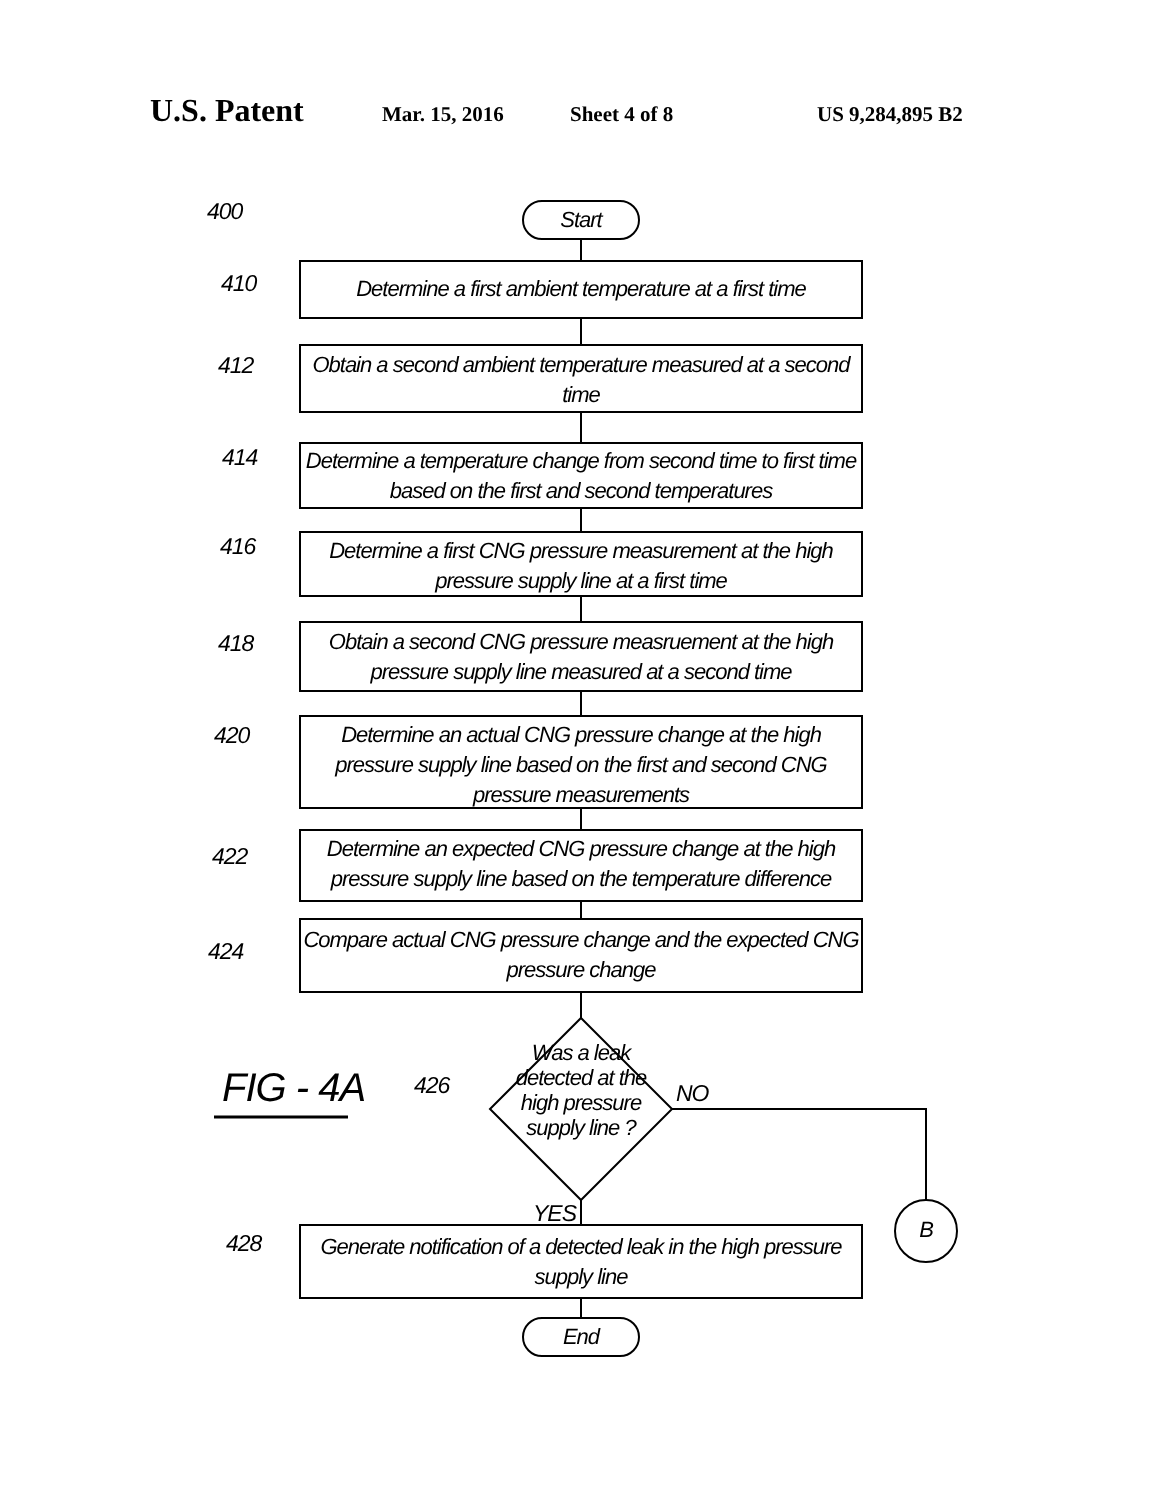U.S. Patent Mar. 15, 2016 Sheet 4 of 8 US 9,284,895 B2
Start
400
410
Determine a first ambient temperature at a first time
412
Obtain a second ambient temperature measured at a second
time
414
Determine a temperature change from second time to first time
based on the first and second temperatures
416
Determine a first CNG pressure measurement at the high
pressure supply line at a first time
418
Obtain a second CNG pressure measruement at the high
pressure supply line measured at a second time
420
Determine an actual CNG pressure change at the high
pressure supply line based on the first and second CNG
pressure measurements
422
Determine an expected CNG pressure change at the high
pressure supply line based on the temperature difference
424
Compare actual CNG pressure change and the expected CNG
pressure change
FIG - 4A 426
Was a leak detected at the high pressure supply line ?
NO
YES
B
428
Generate notification of a detected leak in the high pressure
supply line
End